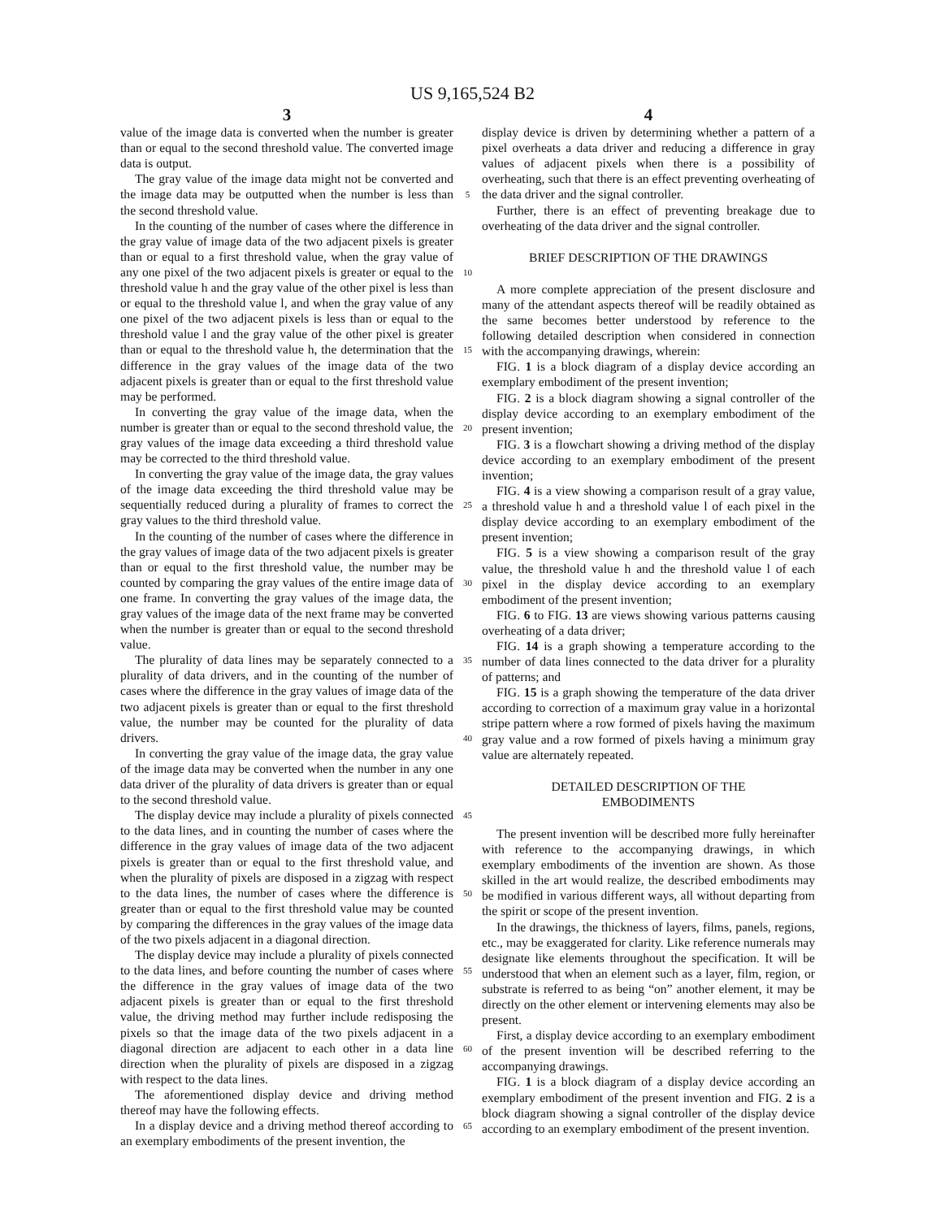US 9,165,524 B2
3
value of the image data is converted when the number is greater than or equal to the second threshold value. The converted image data is output.
The gray value of the image data might not be converted and the image data may be outputted when the number is less than the second threshold value.
In the counting of the number of cases where the difference in the gray value of image data of the two adjacent pixels is greater than or equal to a first threshold value, when the gray value of any one pixel of the two adjacent pixels is greater or equal to the threshold value h and the gray value of the other pixel is less than or equal to the threshold value l, and when the gray value of any one pixel of the two adjacent pixels is less than or equal to the threshold value l and the gray value of the other pixel is greater than or equal to the threshold value h, the determination that the difference in the gray values of the image data of the two adjacent pixels is greater than or equal to the first threshold value may be performed.
In converting the gray value of the image data, when the number is greater than or equal to the second threshold value, the gray values of the image data exceeding a third threshold value may be corrected to the third threshold value.
In converting the gray value of the image data, the gray values of the image data exceeding the third threshold value may be sequentially reduced during a plurality of frames to correct the gray values to the third threshold value.
In the counting of the number of cases where the difference in the gray values of image data of the two adjacent pixels is greater than or equal to the first threshold value, the number may be counted by comparing the gray values of the entire image data of one frame. In converting the gray values of the image data, the gray values of the image data of the next frame may be converted when the number is greater than or equal to the second threshold value.
The plurality of data lines may be separately connected to a plurality of data drivers, and in the counting of the number of cases where the difference in the gray values of image data of the two adjacent pixels is greater than or equal to the first threshold value, the number may be counted for the plurality of data drivers.
In converting the gray value of the image data, the gray value of the image data may be converted when the number in any one data driver of the plurality of data drivers is greater than or equal to the second threshold value.
The display device may include a plurality of pixels connected to the data lines, and in counting the number of cases where the difference in the gray values of image data of the two adjacent pixels is greater than or equal to the first threshold value, and when the plurality of pixels are disposed in a zigzag with respect to the data lines, the number of cases where the difference is greater than or equal to the first threshold value may be counted by comparing the differences in the gray values of the image data of the two pixels adjacent in a diagonal direction.
The display device may include a plurality of pixels connected to the data lines, and before counting the number of cases where the difference in the gray values of image data of the two adjacent pixels is greater than or equal to the first threshold value, the driving method may further include redisposing the pixels so that the image data of the two pixels adjacent in a diagonal direction are adjacent to each other in a data line direction when the plurality of pixels are disposed in a zigzag with respect to the data lines.
The aforementioned display device and driving method thereof may have the following effects.
In a display device and a driving method thereof according to an exemplary embodiments of the present invention, the
5
10
15
20
25
30
35
40
45
50
55
60
65
4
display device is driven by determining whether a pattern of a pixel overheats a data driver and reducing a difference in gray values of adjacent pixels when there is a possibility of overheating, such that there is an effect preventing overheating of the data driver and the signal controller.
Further, there is an effect of preventing breakage due to overheating of the data driver and the signal controller.
BRIEF DESCRIPTION OF THE DRAWINGS
A more complete appreciation of the present disclosure and many of the attendant aspects thereof will be readily obtained as the same becomes better understood by reference to the following detailed description when considered in connection with the accompanying drawings, wherein:
FIG. 1 is a block diagram of a display device according an exemplary embodiment of the present invention;
FIG. 2 is a block diagram showing a signal controller of the display device according to an exemplary embodiment of the present invention;
FIG. 3 is a flowchart showing a driving method of the display device according to an exemplary embodiment of the present invention;
FIG. 4 is a view showing a comparison result of a gray value, a threshold value h and a threshold value l of each pixel in the display device according to an exemplary embodiment of the present invention;
FIG. 5 is a view showing a comparison result of the gray value, the threshold value h and the threshold value l of each pixel in the display device according to an exemplary embodiment of the present invention;
FIG. 6 to FIG. 13 are views showing various patterns causing overheating of a data driver;
FIG. 14 is a graph showing a temperature according to the number of data lines connected to the data driver for a plurality of patterns; and
FIG. 15 is a graph showing the temperature of the data driver according to correction of a maximum gray value in a horizontal stripe pattern where a row formed of pixels having the maximum gray value and a row formed of pixels having a minimum gray value are alternately repeated.
DETAILED DESCRIPTION OF THE
EMBODIMENTS
The present invention will be described more fully hereinafter with reference to the accompanying drawings, in which exemplary embodiments of the invention are shown. As those skilled in the art would realize, the described embodiments may be modified in various different ways, all without departing from the spirit or scope of the present invention.
In the drawings, the thickness of layers, films, panels, regions, etc., may be exaggerated for clarity. Like reference numerals may designate like elements throughout the specification. It will be understood that when an element such as a layer, film, region, or substrate is referred to as being “on” another element, it may be directly on the other element or intervening elements may also be present.
First, a display device according to an exemplary embodiment of the present invention will be described referring to the accompanying drawings.
FIG. 1 is a block diagram of a display device according an exemplary embodiment of the present invention and FIG. 2 is a block diagram showing a signal controller of the display device according to an exemplary embodiment of the present invention.